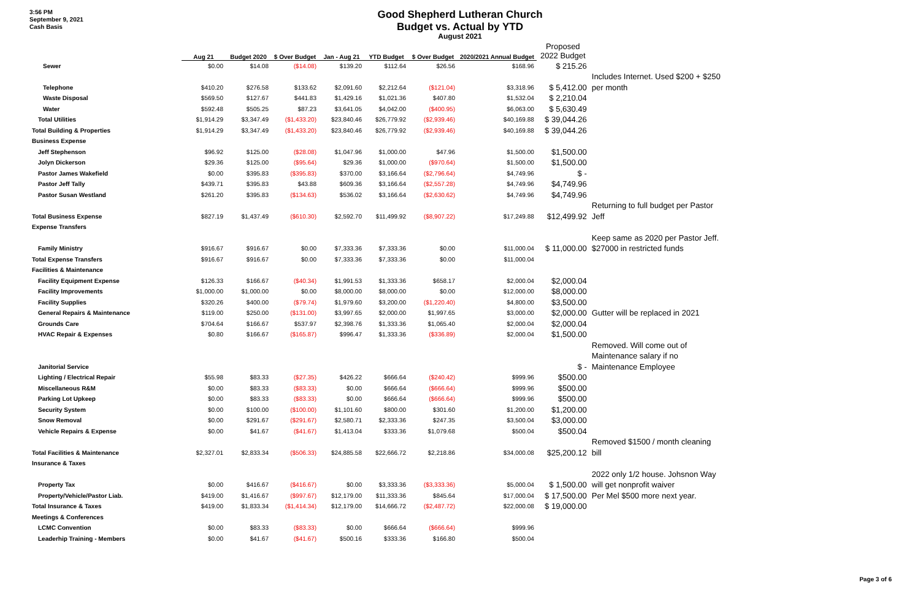3:56 PM
September 9, 2021
Cash Basis
Good Shepherd Lutheran Church
Budget vs. Actual by YTD
August 2021
| | Aug 21 | Budget 2020 | $ Over Budget | Jan - Aug 21 | YTD Budget | $ Over Budget | 2020/2021 Annual Budget | Proposed 2022 Budget | |
| --- | --- | --- | --- | --- | --- | --- | --- | --- | --- |
| Sewer | $0.00 | $14.08 | ($14.08) | $139.20 | $112.64 | $26.56 | $168.96 | $ 215.26 | |
| | | | | | | | | | Includes Internet. Used $200 + $250 |
| Telephone | $410.20 | $276.58 | $133.62 | $2,091.60 | $2,212.64 | ($121.04) | $3,318.96 | $ 5,412.00 | per month |
| Waste Disposal | $569.50 | $127.67 | $441.83 | $1,429.16 | $1,021.36 | $407.80 | $1,532.04 | $ 2,210.04 | |
| Water | $592.48 | $505.25 | $87.23 | $3,641.05 | $4,042.00 | ($400.95) | $6,063.00 | $ 5,630.49 | |
| Total Utilities | $1,914.29 | $3,347.49 | ($1,433.20) | $23,840.46 | $26,779.92 | ($2,939.46) | $40,169.88 | $ 39,044.26 | |
| Total Building & Properties | $1,914.29 | $3,347.49 | ($1,433.20) | $23,840.46 | $26,779.92 | ($2,939.46) | $40,169.88 | $ 39,044.26 | |
| Business Expense | | | | | | | | | |
| Jeff Stephenson | $96.92 | $125.00 | ($28.08) | $1,047.96 | $1,000.00 | $47.96 | $1,500.00 | $1,500.00 | |
| Jolyn Dickerson | $29.36 | $125.00 | ($95.64) | $29.36 | $1,000.00 | ($970.64) | $1,500.00 | $1,500.00 | |
| Pastor James Wakefield | $0.00 | $395.83 | ($395.83) | $370.00 | $3,166.64 | ($2,796.64) | $4,749.96 | $ - | |
| Pastor Jeff Tally | $439.71 | $395.83 | $43.88 | $609.36 | $3,166.64 | ($2,557.28) | $4,749.96 | $4,749.96 | |
| Pastor Susan Westland | $261.20 | $395.83 | ($134.63) | $536.02 | $3,166.64 | ($2,630.62) | $4,749.96 | $4,749.96 | |
| | | | | | | | | | Returning to full budget per Pastor |
| Total Business Expense | $827.19 | $1,437.49 | ($610.30) | $2,592.70 | $11,499.92 | ($8,907.22) | $17,249.88 | $12,499.92 | Jeff |
| Expense Transfers | | | | | | | | | |
| | | | | | | | | | Keep same as 2020 per Pastor Jeff. |
| Family Ministry | $916.67 | $916.67 | $0.00 | $7,333.36 | $7,333.36 | $0.00 | $11,000.04 | $ 11,000.00 | $27000 in restricted funds |
| Total Expense Transfers | $916.67 | $916.67 | $0.00 | $7,333.36 | $7,333.36 | $0.00 | $11,000.04 | | |
| Facilities & Maintenance | | | | | | | | | |
| Facility Equipment Expense | $126.33 | $166.67 | ($40.34) | $1,991.53 | $1,333.36 | $658.17 | $2,000.04 | $2,000.04 | |
| Facility Improvements | $1,000.00 | $1,000.00 | $0.00 | $8,000.00 | $8,000.00 | $0.00 | $12,000.00 | $8,000.00 | |
| Facility Supplies | $320.26 | $400.00 | ($79.74) | $1,979.60 | $3,200.00 | ($1,220.40) | $4,800.00 | $3,500.00 | |
| General Repairs & Maintenance | $119.00 | $250.00 | ($131.00) | $3,997.65 | $2,000.00 | $1,997.65 | $3,000.00 | $2,000.00 | Gutter will be replaced in 2021 |
| Grounds Care | $704.64 | $166.67 | $537.97 | $2,398.76 | $1,333.36 | $1,065.40 | $2,000.04 | $2,000.04 | |
| HVAC Repair & Expenses | $0.80 | $166.67 | ($165.87) | $996.47 | $1,333.36 | ($336.89) | $2,000.04 | $1,500.00 | |
| | | | | | | | | | Removed. Will come out of |
| | | | | | | | | | Maintenance salary if no |
| Janitorial Service | | | | | | | | $ - | Maintenance Employee |
| Lighting / Electrical Repair | $55.98 | $83.33 | ($27.35) | $426.22 | $666.64 | ($240.42) | $999.96 | $500.00 | |
| Miscellaneous R&M | $0.00 | $83.33 | ($83.33) | $0.00 | $666.64 | ($666.64) | $999.96 | $500.00 | |
| Parking Lot Upkeep | $0.00 | $83.33 | ($83.33) | $0.00 | $666.64 | ($666.64) | $999.96 | $500.00 | |
| Security System | $0.00 | $100.00 | ($100.00) | $1,101.60 | $800.00 | $301.60 | $1,200.00 | $1,200.00 | |
| Snow Removal | $0.00 | $291.67 | ($291.67) | $2,580.71 | $2,333.36 | $247.35 | $3,500.04 | $3,000.00 | |
| Vehicle Repairs & Expense | $0.00 | $41.67 | ($41.67) | $1,413.04 | $333.36 | $1,079.68 | $500.04 | $500.04 | |
| | | | | | | | | | Removed $1500 / month cleaning |
| Total Facilities & Maintenance | $2,327.01 | $2,833.34 | ($506.33) | $24,885.58 | $22,666.72 | $2,218.86 | $34,000.08 | $25,200.12 | bill |
| Insurance & Taxes | | | | | | | | | |
| | | | | | | | | | 2022 only 1/2 house. Johsnon Way |
| Property Tax | $0.00 | $416.67 | ($416.67) | $0.00 | $3,333.36 | ($3,333.36) | $5,000.04 | $ 1,500.00 | will get nonprofit waiver |
| Property/Vehicle/Pastor Liab. | $419.00 | $1,416.67 | ($997.67) | $12,179.00 | $11,333.36 | $845.64 | $17,000.04 | $ 17,500.00 | Per Mel $500 more next year. |
| Total Insurance & Taxes | $419.00 | $1,833.34 | ($1,414.34) | $12,179.00 | $14,666.72 | ($2,487.72) | $22,000.08 | $ 19,000.00 | |
| Meetings & Conferences | | | | | | | | | |
| LCMC Convention | $0.00 | $83.33 | ($83.33) | $0.00 | $666.64 | ($666.64) | $999.96 | | |
| Leaderhip Training - Members | $0.00 | $41.67 | ($41.67) | $500.16 | $333.36 | $166.80 | $500.04 | | |
Page 3 of 6